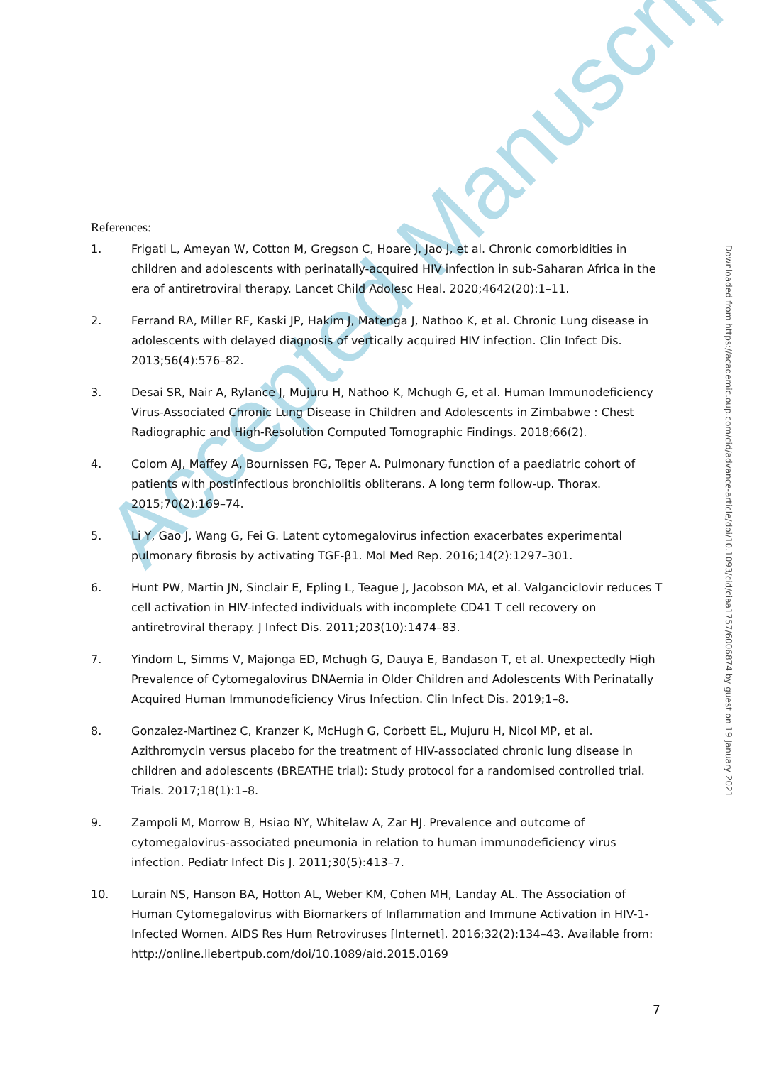Accepted Manuscript
References:
1. Frigati L, Ameyan W, Cotton M, Gregson C, Hoare J, Jao J, et al. Chronic comorbidities in children and adolescents with perinatally-acquired HIV infection in sub-Saharan Africa in the era of antiretroviral therapy. Lancet Child Adolesc Heal. 2020;4642(20):1–11.
2. Ferrand RA, Miller RF, Kaski JP, Hakim J, Matenga J, Nathoo K, et al. Chronic Lung disease in adolescents with delayed diagnosis of vertically acquired HIV infection. Clin Infect Dis. 2013;56(4):576–82.
3. Desai SR, Nair A, Rylance J, Mujuru H, Nathoo K, Mchugh G, et al. Human Immunodeficiency Virus-Associated Chronic Lung Disease in Children and Adolescents in Zimbabwe : Chest Radiographic and High-Resolution Computed Tomographic Findings. 2018;66(2).
4. Colom AJ, Maffey A, Bournissen FG, Teper A. Pulmonary function of a paediatric cohort of patients with postinfectious bronchiolitis obliterans. A long term follow-up. Thorax. 2015;70(2):169–74.
5. Li Y, Gao J, Wang G, Fei G. Latent cytomegalovirus infection exacerbates experimental pulmonary fibrosis by activating TGF-β1. Mol Med Rep. 2016;14(2):1297–301.
6. Hunt PW, Martin JN, Sinclair E, Epling L, Teague J, Jacobson MA, et al. Valganciclovir reduces T cell activation in HIV-infected individuals with incomplete CD41 T cell recovery on antiretroviral therapy. J Infect Dis. 2011;203(10):1474–83.
7. Yindom L, Simms V, Majonga ED, Mchugh G, Dauya E, Bandason T, et al. Unexpectedly High Prevalence of Cytomegalovirus DNAemia in Older Children and Adolescents With Perinatally Acquired Human Immunodeficiency Virus Infection. Clin Infect Dis. 2019;1–8.
8. Gonzalez-Martinez C, Kranzer K, McHugh G, Corbett EL, Mujuru H, Nicol MP, et al. Azithromycin versus placebo for the treatment of HIV-associated chronic lung disease in children and adolescents (BREATHE trial): Study protocol for a randomised controlled trial. Trials. 2017;18(1):1–8.
9. Zampoli M, Morrow B, Hsiao NY, Whitelaw A, Zar HJ. Prevalence and outcome of cytomegalovirus-associated pneumonia in relation to human immunodeficiency virus infection. Pediatr Infect Dis J. 2011;30(5):413–7.
10. Lurain NS, Hanson BA, Hotton AL, Weber KM, Cohen MH, Landay AL. The Association of Human Cytomegalovirus with Biomarkers of Inflammation and Immune Activation in HIV-1-Infected Women. AIDS Res Hum Retroviruses [Internet]. 2016;32(2):134–43. Available from: http://online.liebertpub.com/doi/10.1089/aid.2015.0169
Downloaded from https://academic.oup.com/cid/advance-article/doi/10.1093/cid/ciaa1757/6006874 by guest on 19 January 2021
7